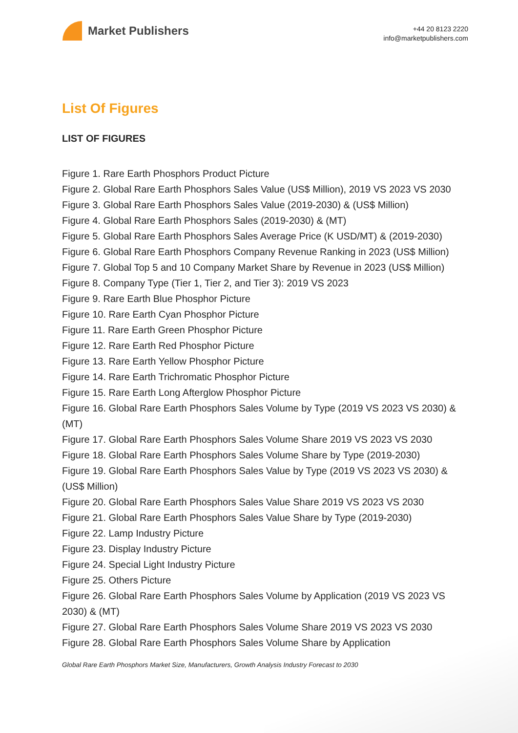Market Publishers
+44 20 8123 2220
info@marketpublishers.com
List Of Figures
LIST OF FIGURES
Figure 1. Rare Earth Phosphors Product Picture
Figure 2. Global Rare Earth Phosphors Sales Value (US$ Million), 2019 VS 2023 VS 2030
Figure 3. Global Rare Earth Phosphors Sales Value (2019-2030) & (US$ Million)
Figure 4. Global Rare Earth Phosphors Sales (2019-2030) & (MT)
Figure 5. Global Rare Earth Phosphors Sales Average Price (K USD/MT) & (2019-2030)
Figure 6. Global Rare Earth Phosphors Company Revenue Ranking in 2023 (US$ Million)
Figure 7. Global Top 5 and 10 Company Market Share by Revenue in 2023 (US$ Million)
Figure 8. Company Type (Tier 1, Tier 2, and Tier 3): 2019 VS 2023
Figure 9. Rare Earth Blue Phosphor Picture
Figure 10. Rare Earth Cyan Phosphor Picture
Figure 11. Rare Earth Green Phosphor Picture
Figure 12. Rare Earth Red Phosphor Picture
Figure 13. Rare Earth Yellow Phosphor Picture
Figure 14. Rare Earth Trichromatic Phosphor Picture
Figure 15. Rare Earth Long Afterglow Phosphor Picture
Figure 16. Global Rare Earth Phosphors Sales Volume by Type (2019 VS 2023 VS 2030) & (MT)
Figure 17. Global Rare Earth Phosphors Sales Volume Share 2019 VS 2023 VS 2030
Figure 18. Global Rare Earth Phosphors Sales Volume Share by Type (2019-2030)
Figure 19. Global Rare Earth Phosphors Sales Value by Type (2019 VS 2023 VS 2030) & (US$ Million)
Figure 20. Global Rare Earth Phosphors Sales Value Share 2019 VS 2023 VS 2030
Figure 21. Global Rare Earth Phosphors Sales Value Share by Type (2019-2030)
Figure 22. Lamp Industry Picture
Figure 23. Display Industry Picture
Figure 24. Special Light Industry Picture
Figure 25. Others Picture
Figure 26. Global Rare Earth Phosphors Sales Volume by Application (2019 VS 2023 VS 2030) & (MT)
Figure 27. Global Rare Earth Phosphors Sales Volume Share 2019 VS 2023 VS 2030
Figure 28. Global Rare Earth Phosphors Sales Volume Share by Application
Global Rare Earth Phosphors Market Size, Manufacturers, Growth Analysis Industry Forecast to 2030